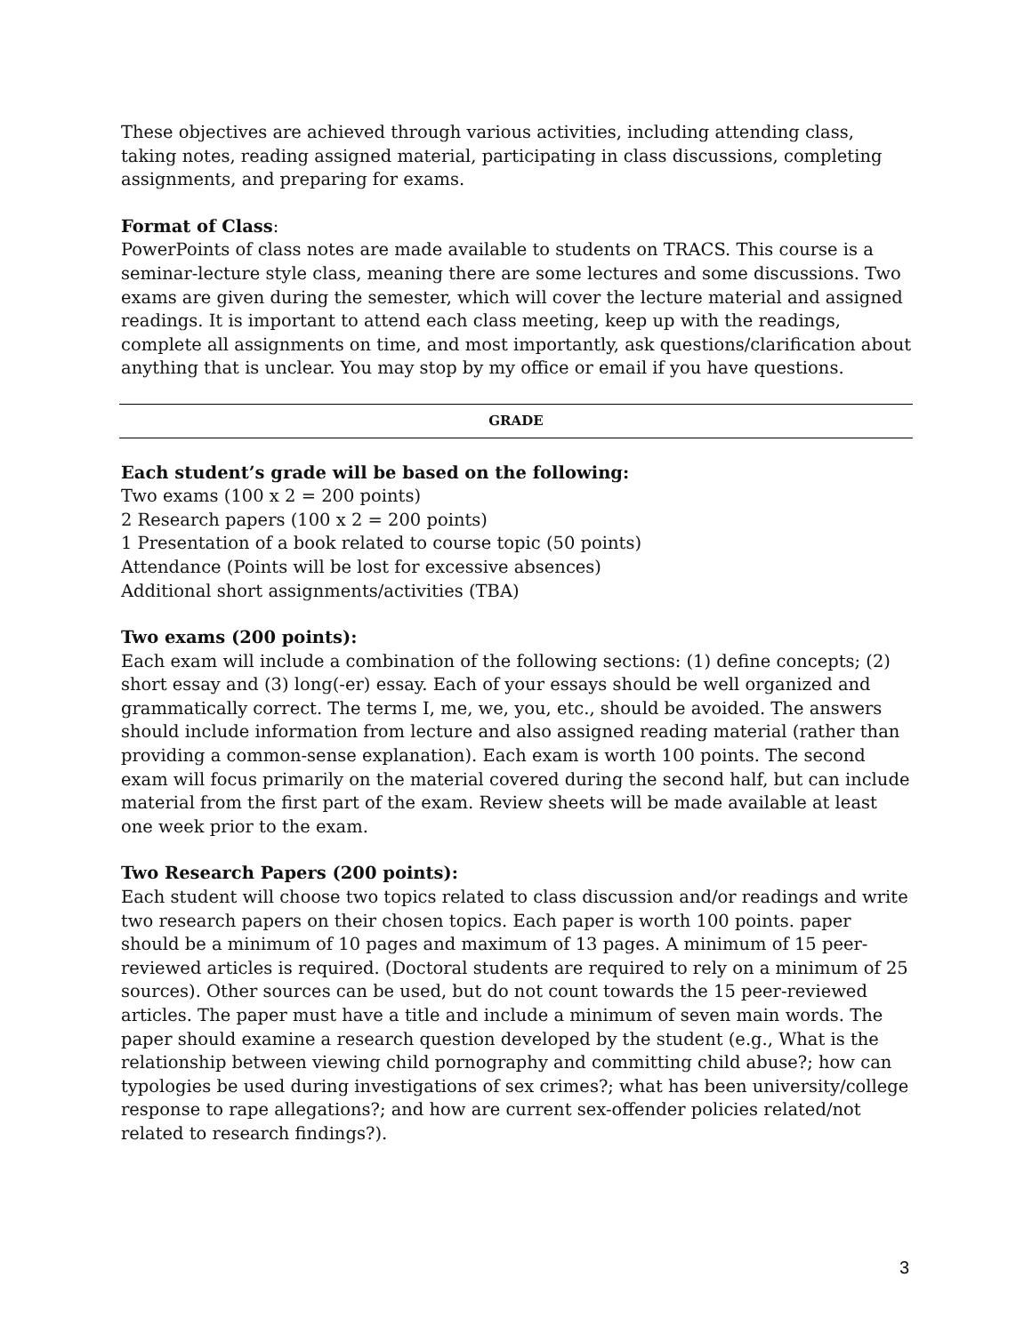These objectives are achieved through various activities, including attending class, taking notes, reading assigned material, participating in class discussions, completing assignments, and preparing for exams.
Format of Class:
PowerPoints of class notes are made available to students on TRACS. This course is a seminar-lecture style class, meaning there are some lectures and some discussions. Two exams are given during the semester, which will cover the lecture material and assigned readings. It is important to attend each class meeting, keep up with the readings, complete all assignments on time, and most importantly, ask questions/clarification about anything that is unclear. You may stop by my office or email if you have questions.
GRADE
Each student’s grade will be based on the following:
Two exams (100 x 2 = 200 points)
2 Research papers (100 x 2 = 200 points)
1 Presentation of a book related to course topic (50 points)
Attendance (Points will be lost for excessive absences)
Additional short assignments/activities (TBA)
Two exams (200 points):
Each exam will include a combination of the following sections: (1) define concepts; (2) short essay and (3) long(-er) essay. Each of your essays should be well organized and grammatically correct. The terms I, me, we, you, etc., should be avoided. The answers should include information from lecture and also assigned reading material (rather than providing a common-sense explanation). Each exam is worth 100 points. The second exam will focus primarily on the material covered during the second half, but can include material from the first part of the exam. Review sheets will be made available at least one week prior to the exam.
Two Research Papers (200 points):
Each student will choose two topics related to class discussion and/or readings and write two research papers on their chosen topics. Each paper is worth 100 points. paper should be a minimum of 10 pages and maximum of 13 pages. A minimum of 15 peer-reviewed articles is required. (Doctoral students are required to rely on a minimum of 25 sources). Other sources can be used, but do not count towards the 15 peer-reviewed articles. The paper must have a title and include a minimum of seven main words. The paper should examine a research question developed by the student (e.g., What is the relationship between viewing child pornography and committing child abuse?; how can typologies be used during investigations of sex crimes?; what has been university/college response to rape allegations?; and how are current sex-offender policies related/not related to research findings?).
3